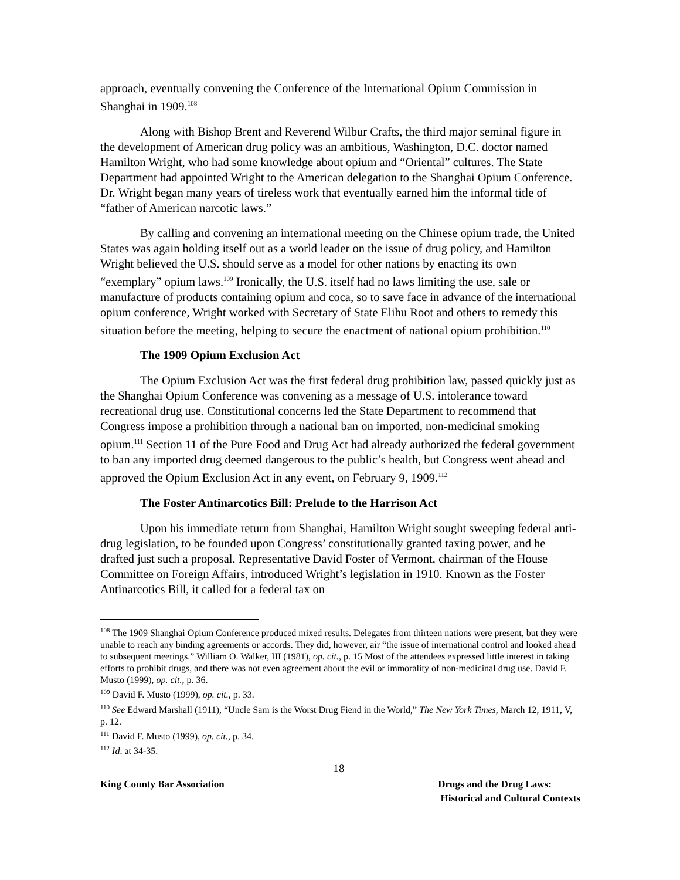approach, eventually convening the Conference of the International Opium Commission in Shanghai in 1909.<sup>108</sup>
Along with Bishop Brent and Reverend Wilbur Crafts, the third major seminal figure in the development of American drug policy was an ambitious, Washington, D.C. doctor named Hamilton Wright, who had some knowledge about opium and “Oriental” cultures. The State Department had appointed Wright to the American delegation to the Shanghai Opium Conference. Dr. Wright began many years of tireless work that eventually earned him the informal title of “father of American narcotic laws.”
By calling and convening an international meeting on the Chinese opium trade, the United States was again holding itself out as a world leader on the issue of drug policy, and Hamilton Wright believed the U.S. should serve as a model for other nations by enacting its own “exemplary” opium laws.<sup>109</sup> Ironically, the U.S. itself had no laws limiting the use, sale or manufacture of products containing opium and coca, so to save face in advance of the international opium conference, Wright worked with Secretary of State Elihu Root and others to remedy this situation before the meeting, helping to secure the enactment of national opium prohibition.<sup>110</sup>
The 1909 Opium Exclusion Act
The Opium Exclusion Act was the first federal drug prohibition law, passed quickly just as the Shanghai Opium Conference was convening as a message of U.S. intolerance toward recreational drug use. Constitutional concerns led the State Department to recommend that Congress impose a prohibition through a national ban on imported, non-medicinal smoking opium.<sup>111</sup> Section 11 of the Pure Food and Drug Act had already authorized the federal government to ban any imported drug deemed dangerous to the public’s health, but Congress went ahead and approved the Opium Exclusion Act in any event, on February 9, 1909.<sup>112</sup>
The Foster Antinarcotics Bill: Prelude to the Harrison Act
Upon his immediate return from Shanghai, Hamilton Wright sought sweeping federal anti-drug legislation, to be founded upon Congress’ constitutionally granted taxing power, and he drafted just such a proposal. Representative David Foster of Vermont, chairman of the House Committee on Foreign Affairs, introduced Wright’s legislation in 1910. Known as the Foster Antinarcotics Bill, it called for a federal tax on
<sup>108</sup> The 1909 Shanghai Opium Conference produced mixed results. Delegates from thirteen nations were present, but they were unable to reach any binding agreements or accords. They did, however, air “the issue of international control and looked ahead to subsequent meetings.” William O. Walker, III (1981), op. cit., p. 15 Most of the attendees expressed little interest in taking efforts to prohibit drugs, and there was not even agreement about the evil or immorality of non-medicinal drug use. David F. Musto (1999), op. cit., p. 36.
<sup>109</sup> David F. Musto (1999), op. cit., p. 33.
<sup>110</sup> See Edward Marshall (1911), “Uncle Sam is the Worst Drug Fiend in the World,” The New York Times, March 12, 1911, V, p. 12.
<sup>111</sup> David F. Musto (1999), op. cit., p. 34.
<sup>112</sup> Id. at 34-35.
18
King County Bar Association Drugs and the Drug Laws:
Historical and Cultural Contexts